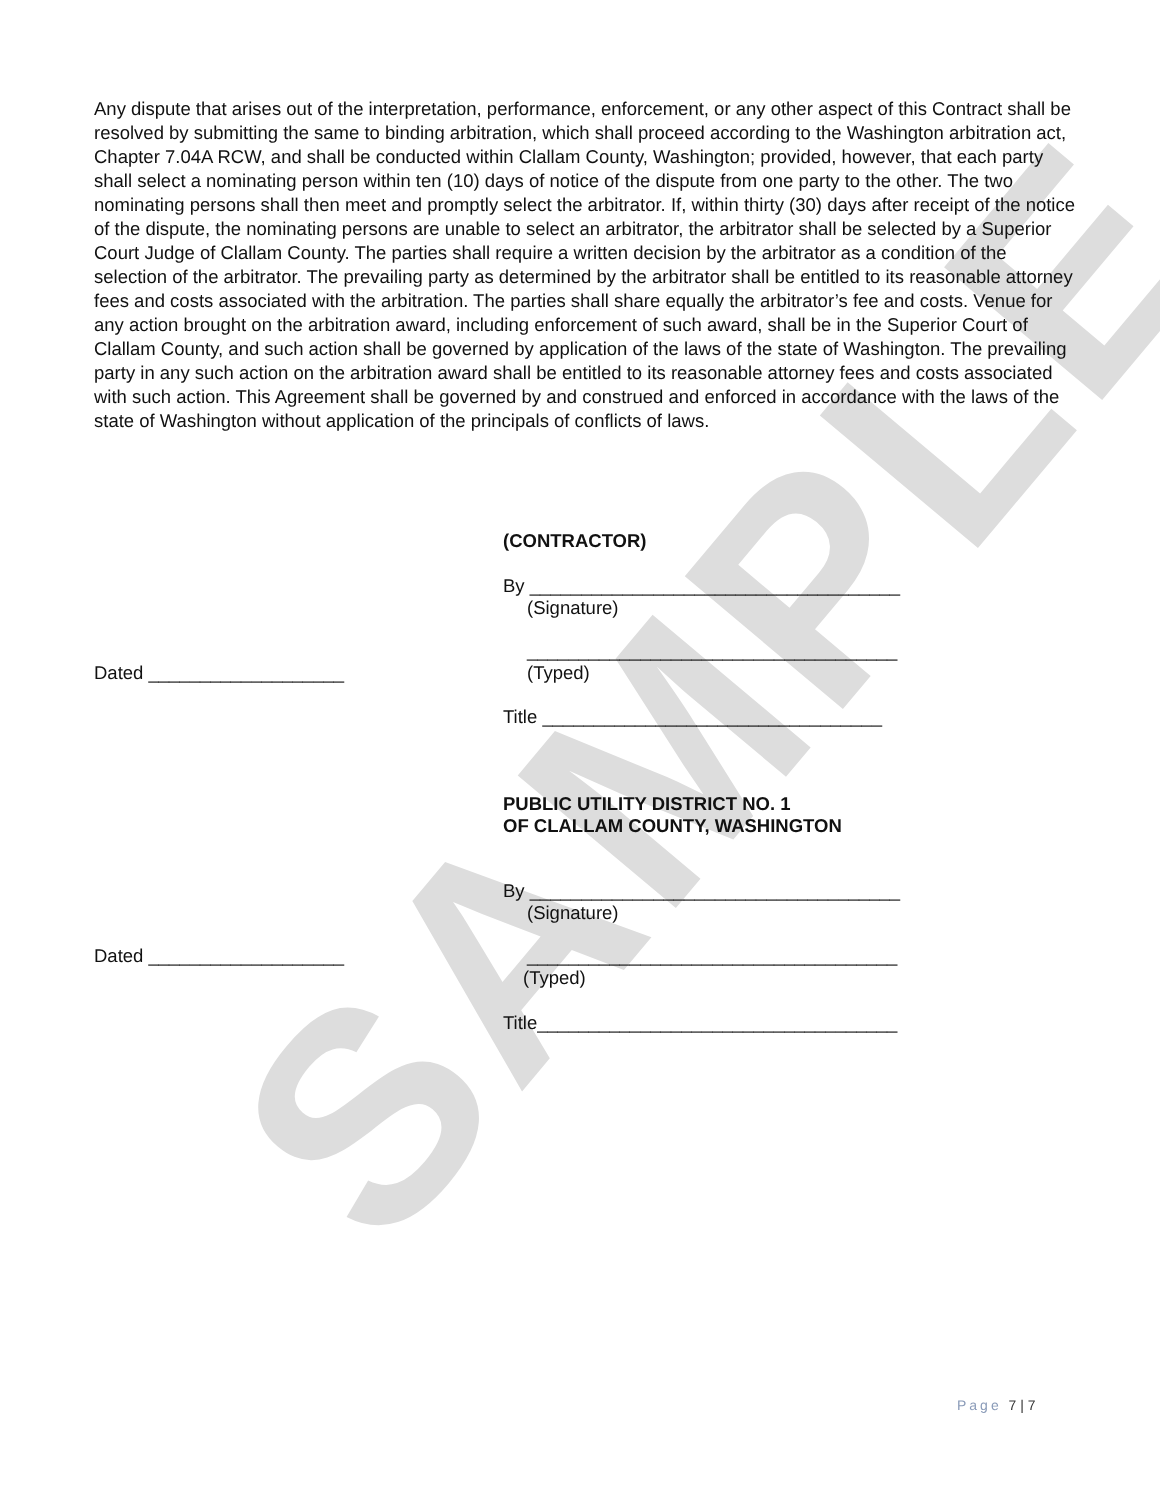SAMPLE
Any dispute that arises out of the interpretation, performance, enforcement, or any other aspect of this Contract shall be resolved by submitting the same to binding arbitration, which shall proceed according to the Washington arbitration act, Chapter 7.04A RCW, and shall be conducted within Clallam County, Washington; provided, however, that each party shall select a nominating person within ten (10) days of notice of the dispute from one party to the other. The two nominating persons shall then meet and promptly select the arbitrator. If, within thirty (30) days after receipt of the notice of the dispute, the nominating persons are unable to select an arbitrator, the arbitrator shall be selected by a Superior Court Judge of Clallam County. The parties shall require a written decision by the arbitrator as a condition of the selection of the arbitrator. The prevailing party as determined by the arbitrator shall be entitled to its reasonable attorney fees and costs associated with the arbitration. The parties shall share equally the arbitrator’s fee and costs. Venue for any action brought on the arbitration award, including enforcement of such award, shall be in the Superior Court of Clallam County, and such action shall be governed by application of the laws of the state of Washington. The prevailing party in any such action on the arbitration award shall be entitled to its reasonable attorney fees and costs associated with such action. This Agreement shall be governed by and construed and enforced in accordance with the laws of the state of Washington without application of the principals of conflicts of laws.
(CONTRACTOR)
By ____________________________________
(Signature)
____________________________________
Dated ___________________
(Typed)
Title _________________________________
PUBLIC UTILITY DISTRICT NO. 1
OF CLALLAM COUNTY, WASHINGTON
By ____________________________________
(Signature)
Dated ___________________
____________________________________
(Typed)
Title___________________________________
Page 7 | 7